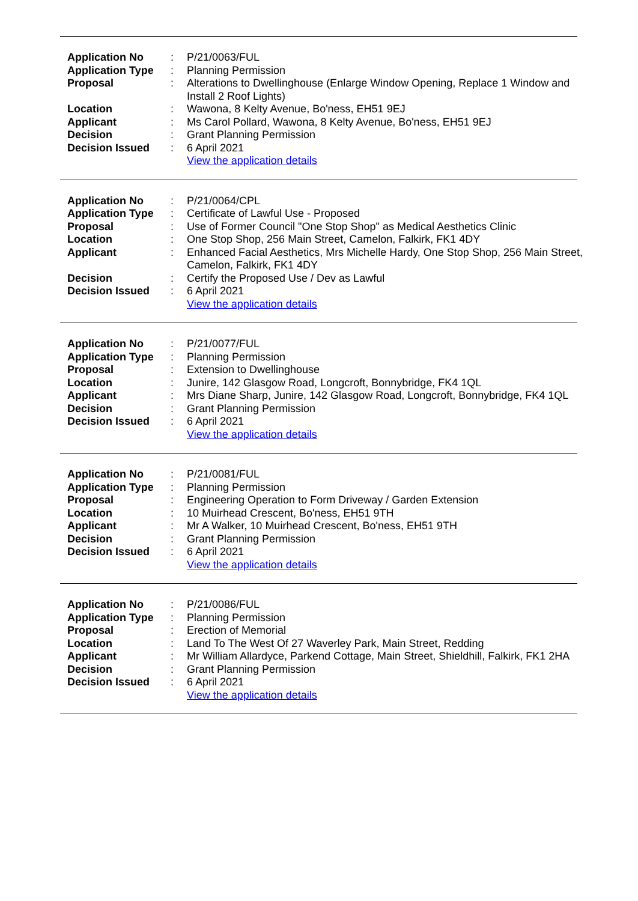| Application No | : | P/21/0063/FUL |
| Application Type | : | Planning Permission |
| Proposal | : | Alterations to Dwellinghouse (Enlarge Window Opening, Replace 1 Window and Install 2 Roof Lights) |
| Location | : | Wawona, 8 Kelty Avenue, Bo'ness, EH51 9EJ |
| Applicant | : | Ms Carol Pollard, Wawona, 8 Kelty Avenue, Bo'ness, EH51 9EJ |
| Decision | : | Grant Planning Permission |
| Decision Issued | : | 6 April 2021 |
| | | View the application details |
| Application No | : | P/21/0064/CPL |
| Application Type | : | Certificate of Lawful Use - Proposed |
| Proposal | : | Use of Former Council "One Stop Shop" as Medical Aesthetics Clinic |
| Location | : | One Stop Shop, 256 Main Street, Camelon, Falkirk, FK1 4DY |
| Applicant | : | Enhanced Facial Aesthetics, Mrs Michelle Hardy, One Stop Shop, 256 Main Street, Camelon, Falkirk, FK1 4DY |
| Decision | : | Certify the Proposed Use / Dev as Lawful |
| Decision Issued | : | 6 April 2021 |
| | | View the application details |
| Application No | : | P/21/0077/FUL |
| Application Type | : | Planning Permission |
| Proposal | : | Extension to Dwellinghouse |
| Location | : | Junire, 142 Glasgow Road, Longcroft, Bonnybridge, FK4 1QL |
| Applicant | : | Mrs Diane Sharp, Junire, 142 Glasgow Road, Longcroft, Bonnybridge, FK4 1QL |
| Decision | : | Grant Planning Permission |
| Decision Issued | : | 6 April 2021 |
| | | View the application details |
| Application No | : | P/21/0081/FUL |
| Application Type | : | Planning Permission |
| Proposal | : | Engineering Operation to Form Driveway / Garden Extension |
| Location | : | 10 Muirhead Crescent, Bo'ness, EH51 9TH |
| Applicant | : | Mr A Walker, 10 Muirhead Crescent, Bo'ness, EH51 9TH |
| Decision | : | Grant Planning Permission |
| Decision Issued | : | 6 April 2021 |
| | | View the application details |
| Application No | : | P/21/0086/FUL |
| Application Type | : | Planning Permission |
| Proposal | : | Erection of Memorial |
| Location | : | Land To The West Of 27 Waverley Park, Main Street, Redding |
| Applicant | : | Mr William Allardyce, Parkend Cottage, Main Street, Shieldhill, Falkirk, FK1 2HA |
| Decision | : | Grant Planning Permission |
| Decision Issued | : | 6 April 2021 |
| | | View the application details |